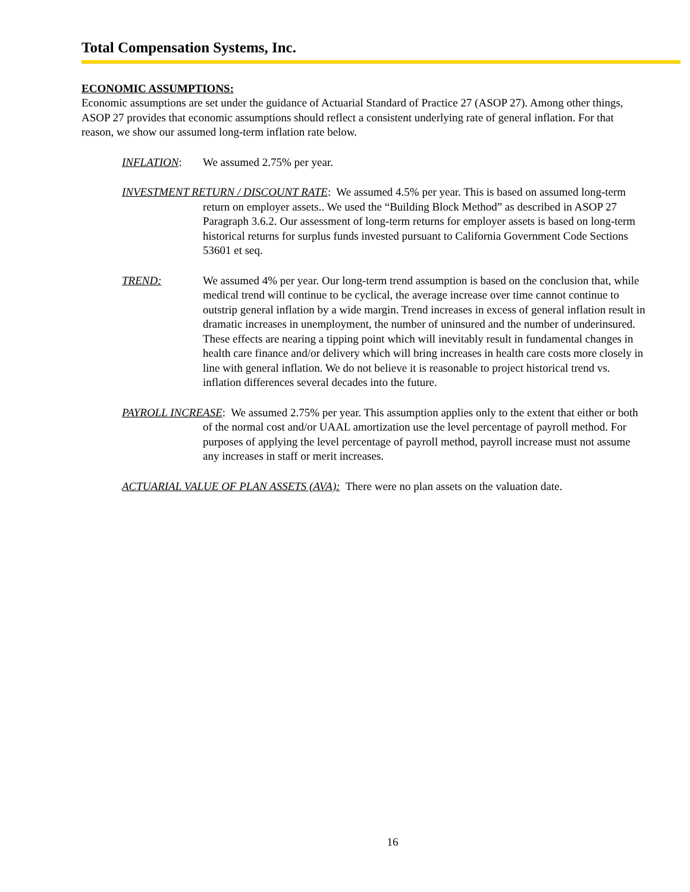Total Compensation Systems, Inc.
ECONOMIC ASSUMPTIONS:
Economic assumptions are set under the guidance of Actuarial Standard of Practice 27 (ASOP 27). Among other things, ASOP 27 provides that economic assumptions should reflect a consistent underlying rate of general inflation. For that reason, we show our assumed long-term inflation rate below.
INFLATION: We assumed 2.75% per year.
INVESTMENT RETURN / DISCOUNT RATE: We assumed 4.5% per year. This is based on assumed long-term return on employer assets.. We used the “Building Block Method” as described in ASOP 27 Paragraph 3.6.2. Our assessment of long-term returns for employer assets is based on long-term historical returns for surplus funds invested pursuant to California Government Code Sections 53601 et seq.
TREND: We assumed 4% per year. Our long-term trend assumption is based on the conclusion that, while medical trend will continue to be cyclical, the average increase over time cannot continue to outstrip general inflation by a wide margin. Trend increases in excess of general inflation result in dramatic increases in unemployment, the number of uninsured and the number of underinsured. These effects are nearing a tipping point which will inevitably result in fundamental changes in health care finance and/or delivery which will bring increases in health care costs more closely in line with general inflation. We do not believe it is reasonable to project historical trend vs. inflation differences several decades into the future.
PAYROLL INCREASE: We assumed 2.75% per year. This assumption applies only to the extent that either or both of the normal cost and/or UAAL amortization use the level percentage of payroll method. For purposes of applying the level percentage of payroll method, payroll increase must not assume any increases in staff or merit increases.
ACTUARIAL VALUE OF PLAN ASSETS (AVA): There were no plan assets on the valuation date.
16